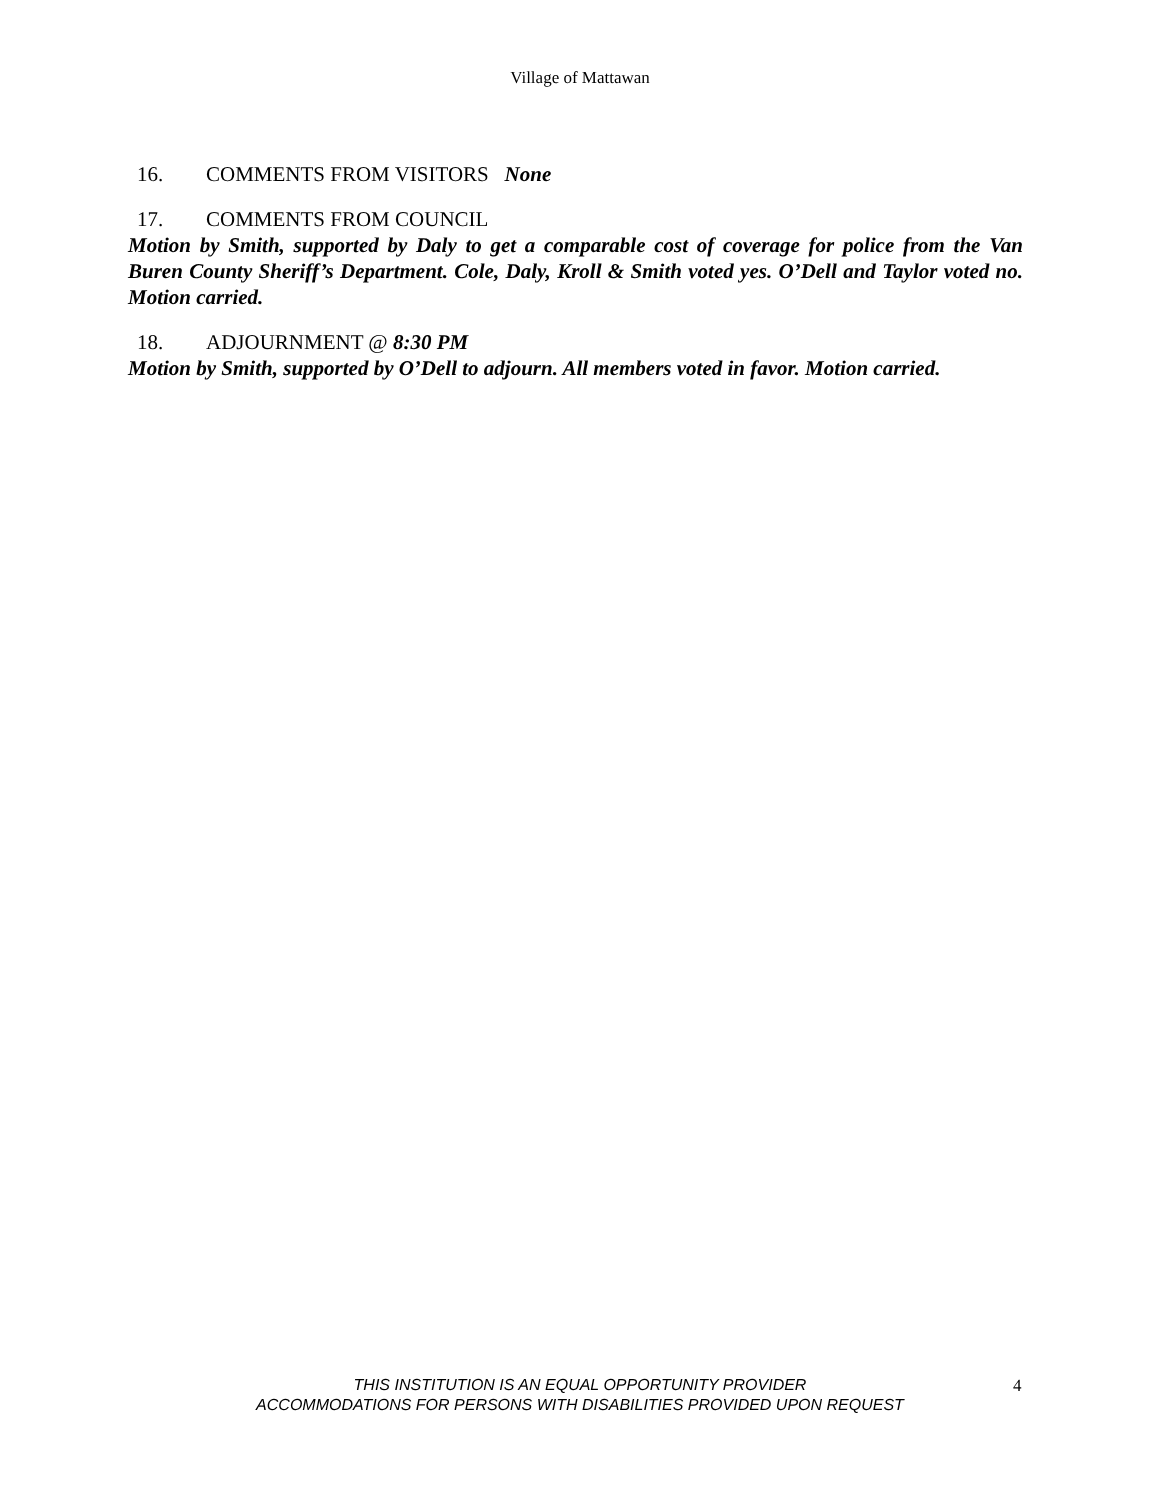Village of Mattawan
16. COMMENTS FROM VISITORS None
17. COMMENTS FROM COUNCIL
Motion by Smith, supported by Daly to get a comparable cost of coverage for police from the Van Buren County Sheriff’s Department. Cole, Daly, Kroll & Smith voted yes. O’Dell and Taylor voted no. Motion carried.
18. ADJOURNMENT @ 8:30 PM
Motion by Smith, supported by O’Dell to adjourn. All members voted in favor. Motion carried.
THIS INSTITUTION IS AN EQUAL OPPORTUNITY PROVIDER
ACCOMMODATIONS FOR PERSONS WITH DISABILITIES PROVIDED UPON REQUEST
4